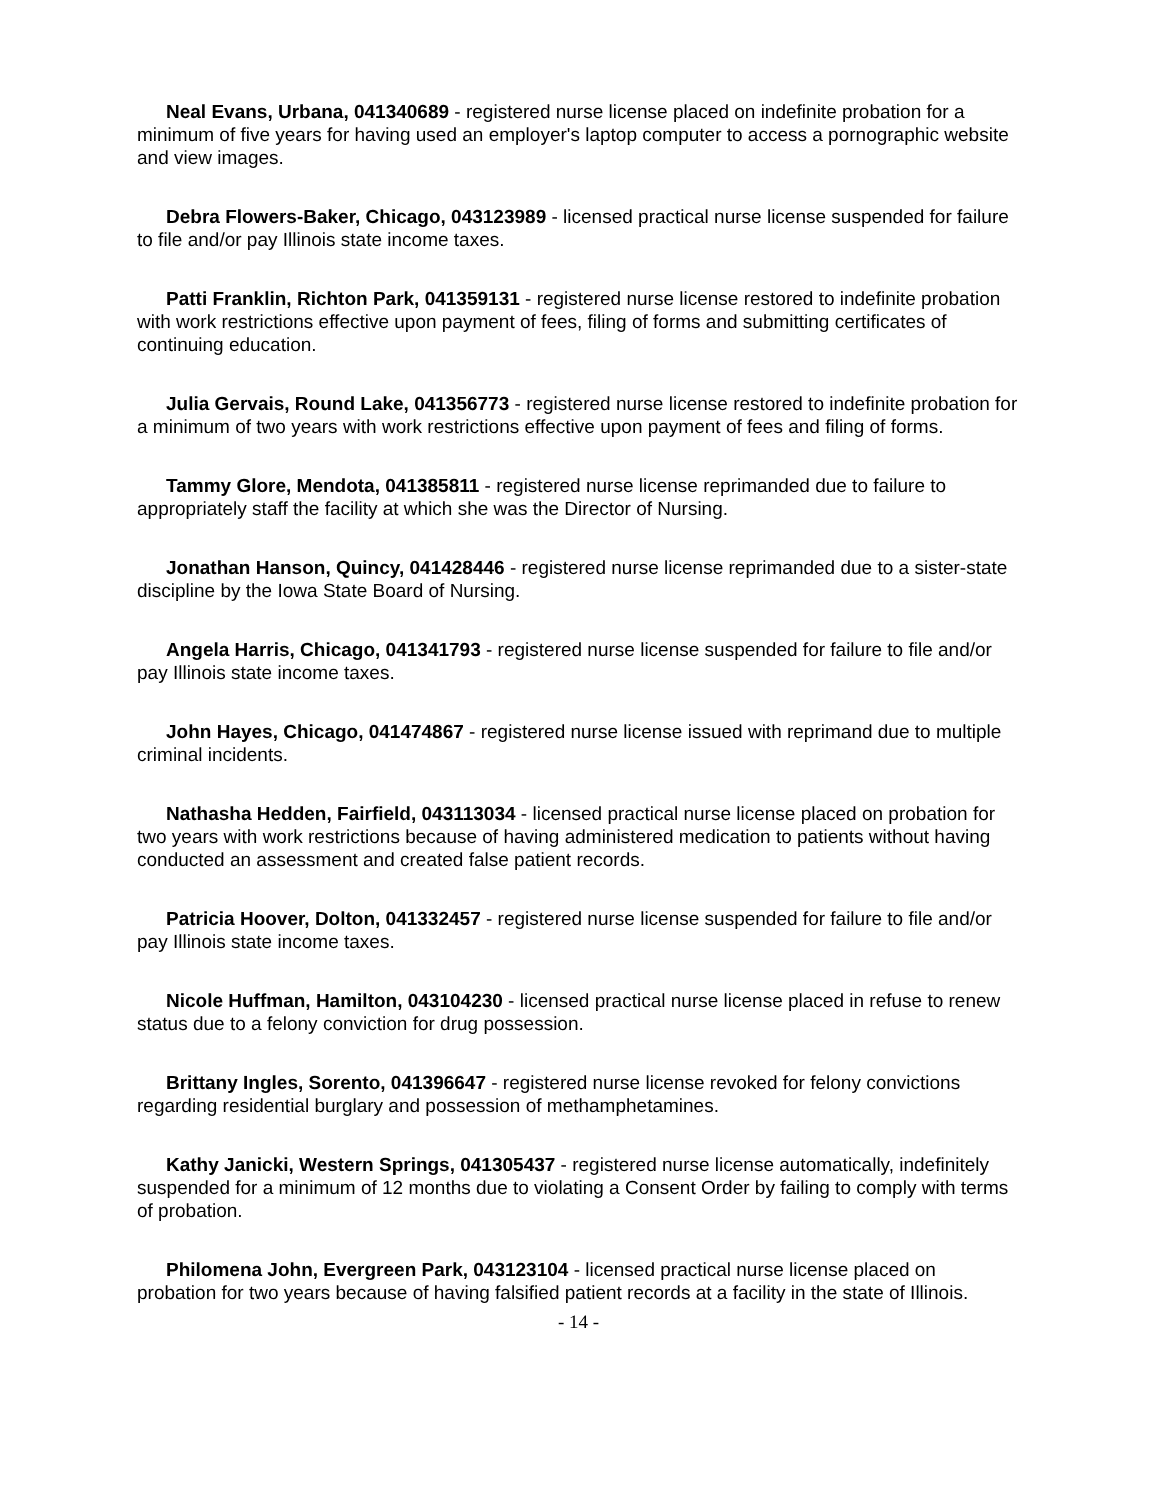Neal Evans, Urbana, 041340689 - registered nurse license placed on indefinite probation for a minimum of five years for having used an employer's laptop computer to access a pornographic website and view images.
Debra Flowers-Baker, Chicago, 043123989 - licensed practical nurse license suspended for failure to file and/or pay Illinois state income taxes.
Patti Franklin, Richton Park, 041359131 - registered nurse license restored to indefinite probation with work restrictions effective upon payment of fees, filing of forms and submitting certificates of continuing education.
Julia Gervais, Round Lake, 041356773 - registered nurse license restored to indefinite probation for a minimum of two years with work restrictions effective upon payment of fees and filing of forms.
Tammy Glore, Mendota, 041385811 - registered nurse license reprimanded due to failure to appropriately staff the facility at which she was the Director of Nursing.
Jonathan Hanson, Quincy, 041428446 - registered nurse license reprimanded due to a sister-state discipline by the Iowa State Board of Nursing.
Angela Harris, Chicago, 041341793 - registered nurse license suspended for failure to file and/or pay Illinois state income taxes.
John Hayes, Chicago, 041474867 - registered nurse license issued with reprimand due to multiple criminal incidents.
Nathasha Hedden, Fairfield, 043113034 - licensed practical nurse license placed on probation for two years with work restrictions because of having administered medication to patients without having conducted an assessment and created false patient records.
Patricia Hoover, Dolton, 041332457 - registered nurse license suspended for failure to file and/or pay Illinois state income taxes.
Nicole Huffman, Hamilton, 043104230 - licensed practical nurse license placed in refuse to renew status due to a felony conviction for drug possession.
Brittany Ingles, Sorento, 041396647 - registered nurse license revoked for felony convictions regarding residential burglary and possession of methamphetamines.
Kathy Janicki, Western Springs, 041305437 - registered nurse license automatically, indefinitely suspended for a minimum of 12 months due to violating a Consent Order by failing to comply with terms of probation.
Philomena John, Evergreen Park, 043123104 - licensed practical nurse license placed on probation for two years because of having falsified patient records at a facility in the state of Illinois.
- 14 -